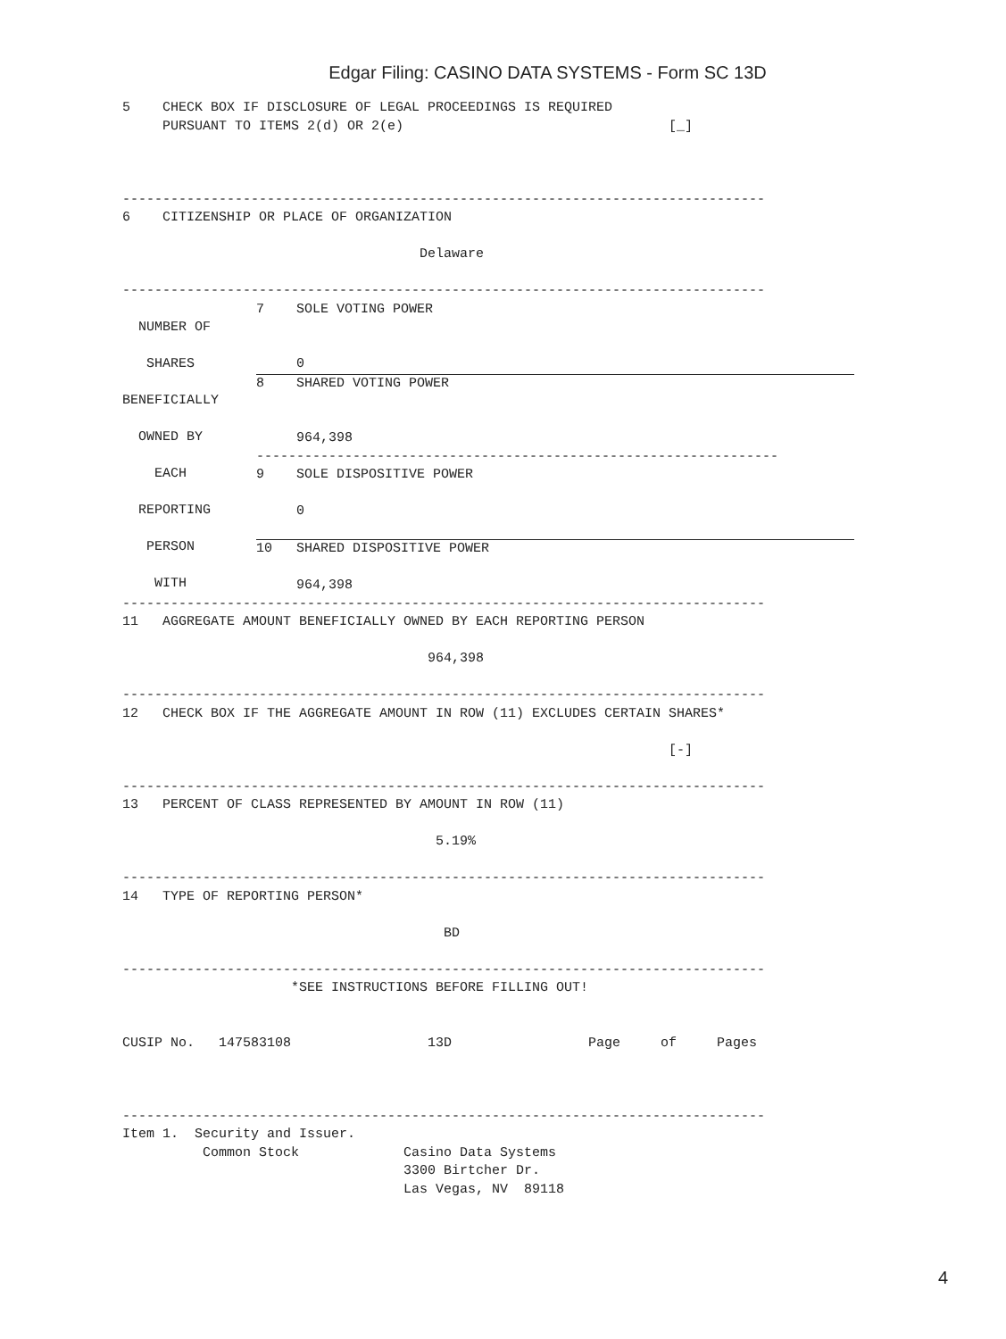Edgar Filing: CASINO DATA SYSTEMS - Form SC 13D
5    CHECK BOX IF DISCLOSURE OF LEGAL PROCEEDINGS IS REQUIRED
     PURSUANT TO ITEMS 2(d) OR 2(e)                                 [_]



--------------------------------------------------------------------------------
6    CITIZENSHIP OR PLACE OF ORGANIZATION

                                     Delaware

--------------------------------------------------------------------------------
| NUMBER OF SHARES BENEFICIALLY OWNED BY EACH REPORTING PERSON WITH | 7 SOLE VOTING POWER 0 8 SHARED VOTING POWER 964,398 ----------------------------------------------------------------- 9 SOLE DISPOSITIVE POWER 0 10 SHARED DISPOSITIVE POWER 964,398 |
--------------------------------------------------------------------------------
11   AGGREGATE AMOUNT BENEFICIALLY OWNED BY EACH REPORTING PERSON

                                      964,398

--------------------------------------------------------------------------------
12   CHECK BOX IF THE AGGREGATE AMOUNT IN ROW (11) EXCLUDES CERTAIN SHARES*

                                                                    [-]

--------------------------------------------------------------------------------
13   PERCENT OF CLASS REPRESENTED BY AMOUNT IN ROW (11)

                                       5.19%

--------------------------------------------------------------------------------
14   TYPE OF REPORTING PERSON*

                                        BD

--------------------------------------------------------------------------------
                     *SEE INSTRUCTIONS BEFORE FILLING OUT!


CUSIP No.   147583108                 13D                 Page     of     Pages



--------------------------------------------------------------------------------
Item 1.  Security and Issuer.
          Common Stock             Casino Data Systems
                                   3300 Birtcher Dr.
                                   Las Vegas, NV  89118
4